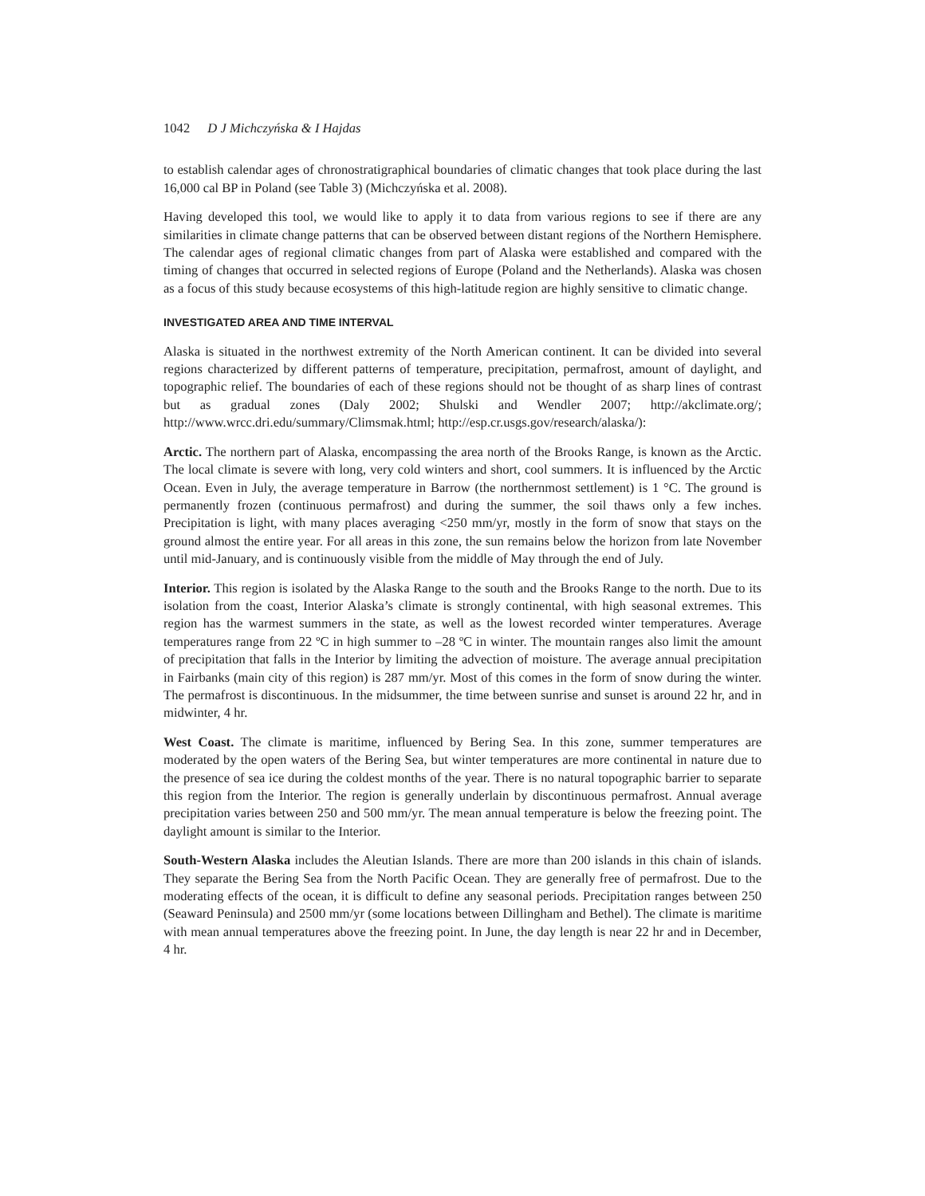1042 D J Michczyńska & I Hajdas
to establish calendar ages of chronostratigraphical boundaries of climatic changes that took place during the last 16,000 cal BP in Poland (see Table 3) (Michczyńska et al. 2008).
Having developed this tool, we would like to apply it to data from various regions to see if there are any similarities in climate change patterns that can be observed between distant regions of the Northern Hemisphere. The calendar ages of regional climatic changes from part of Alaska were established and compared with the timing of changes that occurred in selected regions of Europe (Poland and the Netherlands). Alaska was chosen as a focus of this study because ecosystems of this high-latitude region are highly sensitive to climatic change.
INVESTIGATED AREA AND TIME INTERVAL
Alaska is situated in the northwest extremity of the North American continent. It can be divided into several regions characterized by different patterns of temperature, precipitation, permafrost, amount of daylight, and topographic relief. The boundaries of each of these regions should not be thought of as sharp lines of contrast but as gradual zones (Daly 2002; Shulski and Wendler 2007; http://akclimate.org/; http://www.wrcc.dri.edu/summary/Climsmak.html; http://esp.cr.usgs.gov/research/alaska/):
Arctic. The northern part of Alaska, encompassing the area north of the Brooks Range, is known as the Arctic. The local climate is severe with long, very cold winters and short, cool summers. It is influenced by the Arctic Ocean. Even in July, the average temperature in Barrow (the northernmost settlement) is 1 °C. The ground is permanently frozen (continuous permafrost) and during the summer, the soil thaws only a few inches. Precipitation is light, with many places averaging <250 mm/yr, mostly in the form of snow that stays on the ground almost the entire year. For all areas in this zone, the sun remains below the horizon from late November until mid-January, and is continuously visible from the middle of May through the end of July.
Interior. This region is isolated by the Alaska Range to the south and the Brooks Range to the north. Due to its isolation from the coast, Interior Alaska’s climate is strongly continental, with high seasonal extremes. This region has the warmest summers in the state, as well as the lowest recorded winter temperatures. Average temperatures range from 22 ºC in high summer to –28 ºC in winter. The mountain ranges also limit the amount of precipitation that falls in the Interior by limiting the advection of moisture. The average annual precipitation in Fairbanks (main city of this region) is 287 mm/yr. Most of this comes in the form of snow during the winter. The permafrost is discontinuous. In the midsummer, the time between sunrise and sunset is around 22 hr, and in midwinter, 4 hr.
West Coast. The climate is maritime, influenced by Bering Sea. In this zone, summer temperatures are moderated by the open waters of the Bering Sea, but winter temperatures are more continental in nature due to the presence of sea ice during the coldest months of the year. There is no natural topographic barrier to separate this region from the Interior. The region is generally underlain by discontinuous permafrost. Annual average precipitation varies between 250 and 500 mm/yr. The mean annual temperature is below the freezing point. The daylight amount is similar to the Interior.
South-Western Alaska includes the Aleutian Islands. There are more than 200 islands in this chain of islands. They separate the Bering Sea from the North Pacific Ocean. They are generally free of permafrost. Due to the moderating effects of the ocean, it is difficult to define any seasonal periods. Precipitation ranges between 250 (Seaward Peninsula) and 2500 mm/yr (some locations between Dillingham and Bethel). The climate is maritime with mean annual temperatures above the freezing point. In June, the day length is near 22 hr and in December, 4 hr.